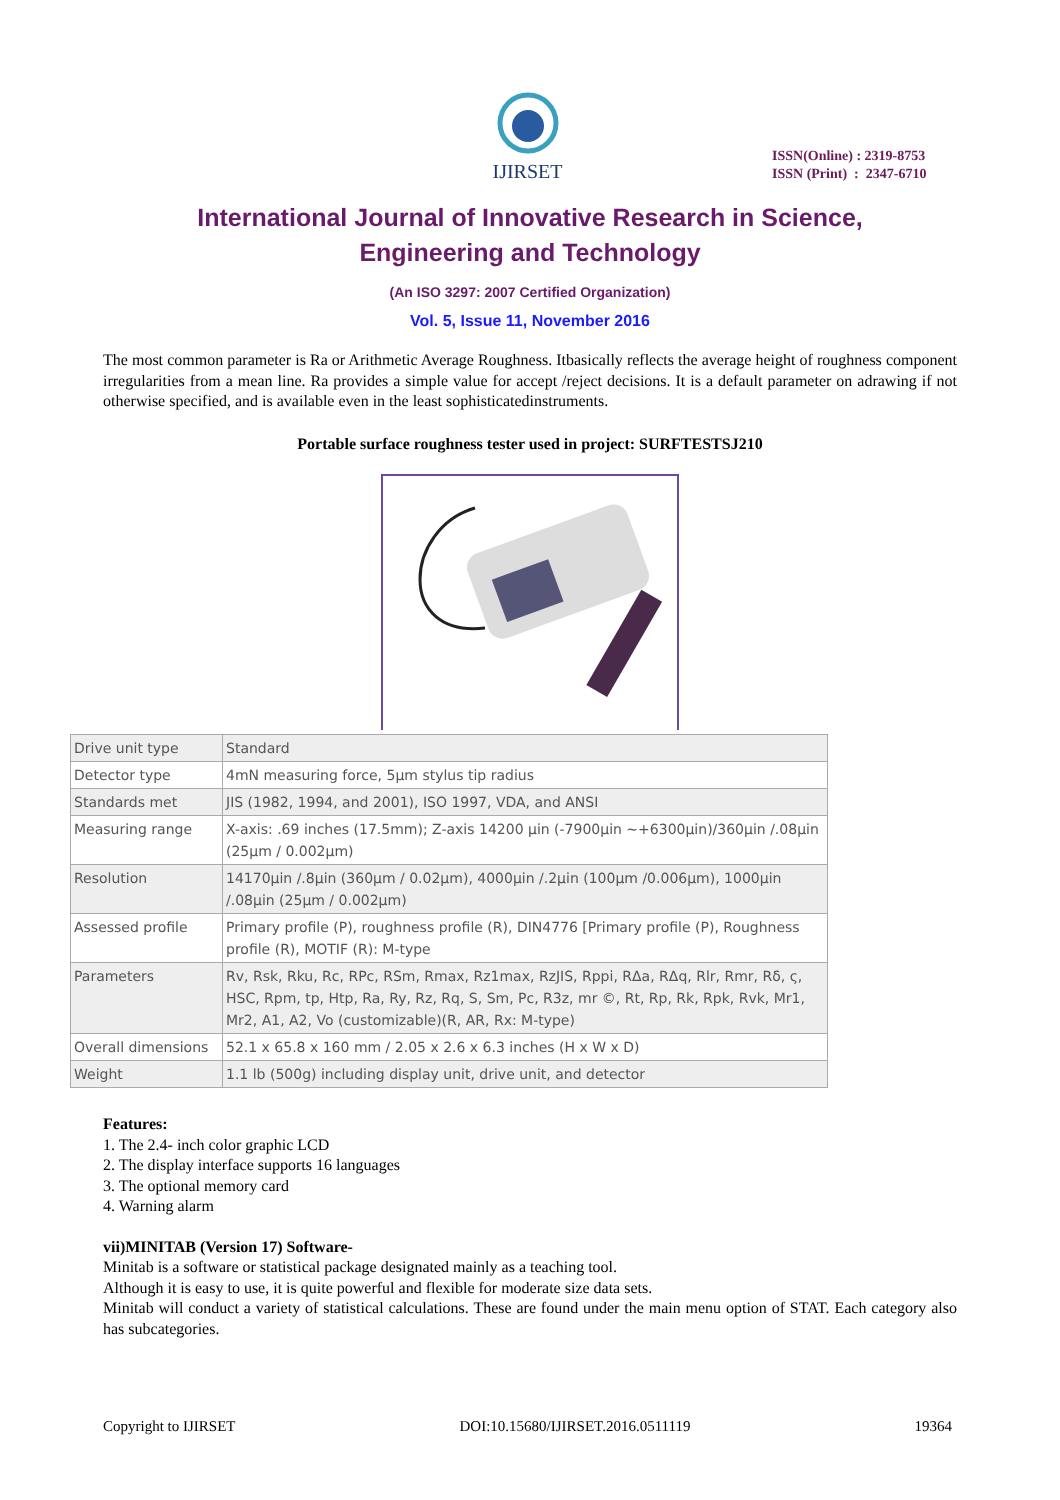IJIRSET
ISSN(Online) : 2319-8753
ISSN (Print) : 2347-6710
International Journal of Innovative Research in Science,
Engineering and Technology
(An ISO 3297: 2007 Certified Organization)
Vol. 5, Issue 11, November 2016
The most common parameter is Ra or Arithmetic Average Roughness. Itbasically reflects the average height of roughness component irregularities from a mean line. Ra provides a simple value for accept /reject decisions. It is a default parameter on adrawing if not otherwise specified, and is available even in the least sophisticatedinstruments.
Portable surface roughness tester used in project: SURFTESTSJ210
| Drive unit type | Standard |
| Detector type | 4mN measuring force, 5µm stylus tip radius |
| Standards met | JIS (1982, 1994, and 2001), ISO 1997, VDA, and ANSI |
| Measuring range | X-axis: .69 inches (17.5mm); Z-axis 14200 µin (-7900µin ~+6300µin)/360µin /.08µin (25µm / 0.002µm) |
| Resolution | 14170µin /.8µin (360µm / 0.02µm), 4000µin /.2µin (100µm /0.006µm), 1000µin /.08µin (25µm / 0.002µm) |
| Assessed profile | Primary profile (P), roughness profile (R), DIN4776 [Primary profile (P), Roughness profile (R), MOTIF (R): M-type |
| Parameters | Rv, Rsk, Rku, Rc, RPc, RSm, Rmax, Rz1max, RzJIS, Rppi, RΔa, RΔq, Rlr, Rmr, Rδ, ς, HSC, Rpm, tp, Htp, Ra, Ry, Rz, Rq, S, Sm, Pc, R3z, mr ©, Rt, Rp, Rk, Rpk, Rvk, Mr1, Mr2, A1, A2, Vo (customizable)(R, AR, Rx: M-type) |
| Overall dimensions | 52.1 x 65.8 x 160 mm / 2.05 x 2.6 x 6.3 inches (H x W x D) |
| Weight | 1.1 lb (500g) including display unit, drive unit, and detector |
Features:
1. The 2.4- inch color graphic LCD
2. The display interface supports 16 languages
3. The optional memory card
4. Warning alarm
vii)MINITAB (Version 17) Software-
Minitab is a software or statistical package designated mainly as a teaching tool.
Although it is easy to use, it is quite powerful and flexible for moderate size data sets.
Minitab will conduct a variety of statistical calculations. These are found under the main menu option of STAT. Each category also has subcategories.
Copyright to IJIRSET DOI:10.15680/IJIRSET.2016.0511119 19364